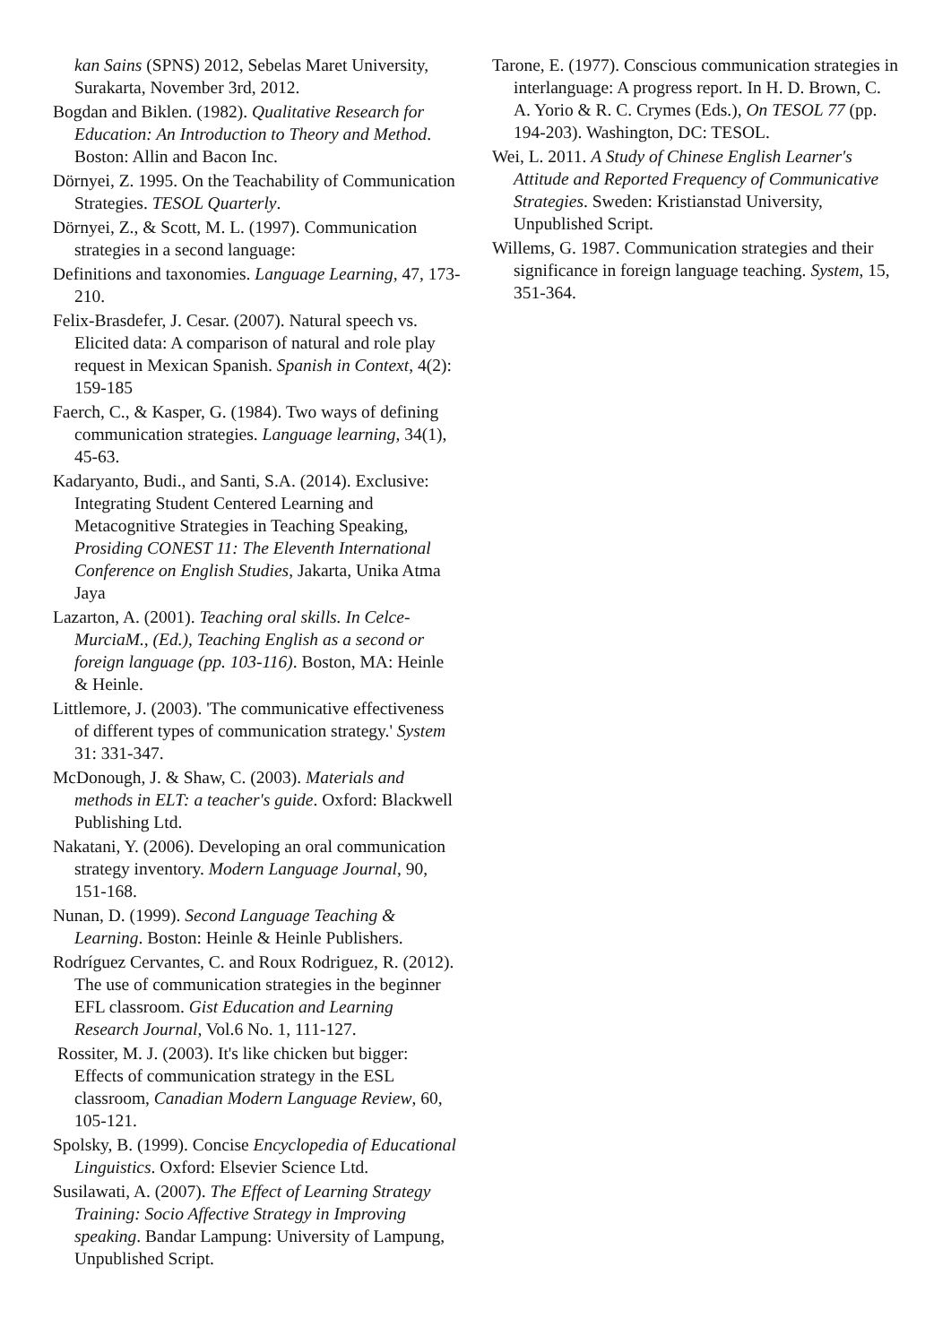kan Sains (SPNS) 2012, Sebelas Maret University, Surakarta, November 3rd, 2012.
Bogdan and Biklen. (1982). Qualitative Research for Education: An Introduction to Theory and Method. Boston: Allin and Bacon Inc.
Dörnyei, Z. 1995. On the Teachability of Communication Strategies. TESOL Quarterly.
Dörnyei, Z., & Scott, M. L. (1997). Communication strategies in a second language:
Definitions and taxonomies. Language Learning, 47, 173-210.
Felix-Brasdefer, J. Cesar. (2007). Natural speech vs. Elicited data: A comparison of natural and role play request in Mexican Spanish. Spanish in Context, 4(2): 159-185
Faerch, C., & Kasper, G. (1984). Two ways of defining communication strategies. Language learning, 34(1), 45-63.
Kadaryanto, Budi., and Santi, S.A. (2014). Exclusive: Integrating Student Centered Learning and Metacognitive Strategies in Teaching Speaking, Prosiding CONEST 11: The Eleventh International Conference on English Studies, Jakarta, Unika Atma Jaya
Lazarton, A. (2001). Teaching oral skills. In Celce-MurciaM., (Ed.), Teaching English as a second or foreign language (pp. 103-116). Boston, MA: Heinle & Heinle.
Littlemore, J. (2003). 'The communicative effectiveness of different types of communication strategy.' System 31: 331-347.
McDonough, J. & Shaw, C. (2003). Materials and methods in ELT: a teacher's guide. Oxford: Blackwell Publishing Ltd.
Nakatani, Y. (2006). Developing an oral communication strategy inventory. Modern Language Journal, 90, 151-168.
Nunan, D. (1999). Second Language Teaching & Learning. Boston: Heinle & Heinle Publishers.
Rodríguez Cervantes, C. and Roux Rodriguez, R. (2012). The use of communication strategies in the beginner EFL classroom. Gist Education and Learning Research Journal, Vol.6 No. 1, 111-127.
Rossiter, M. J. (2003). It's like chicken but bigger: Effects of communication strategy in the ESL classroom, Canadian Modern Language Review, 60, 105-121.
Spolsky, B. (1999). Concise Encyclopedia of Educational Linguistics. Oxford: Elsevier Science Ltd.
Susilawati, A. (2007). The Effect of Learning Strategy Training: Socio Affective Strategy in Improving speaking. Bandar Lampung: University of Lampung, Unpublished Script.
Tarone, E. (1977). Conscious communication strategies in interlanguage: A progress report. In H. D. Brown, C. A. Yorio & R. C. Crymes (Eds.), On TESOL 77 (pp. 194-203). Washington, DC: TESOL.
Wei, L. 2011. A Study of Chinese English Learner's Attitude and Reported Frequency of Communicative Strategies. Sweden: Kristianstad University, Unpublished Script.
Willems, G. 1987. Communication strategies and their significance in foreign language teaching. System, 15, 351-364.